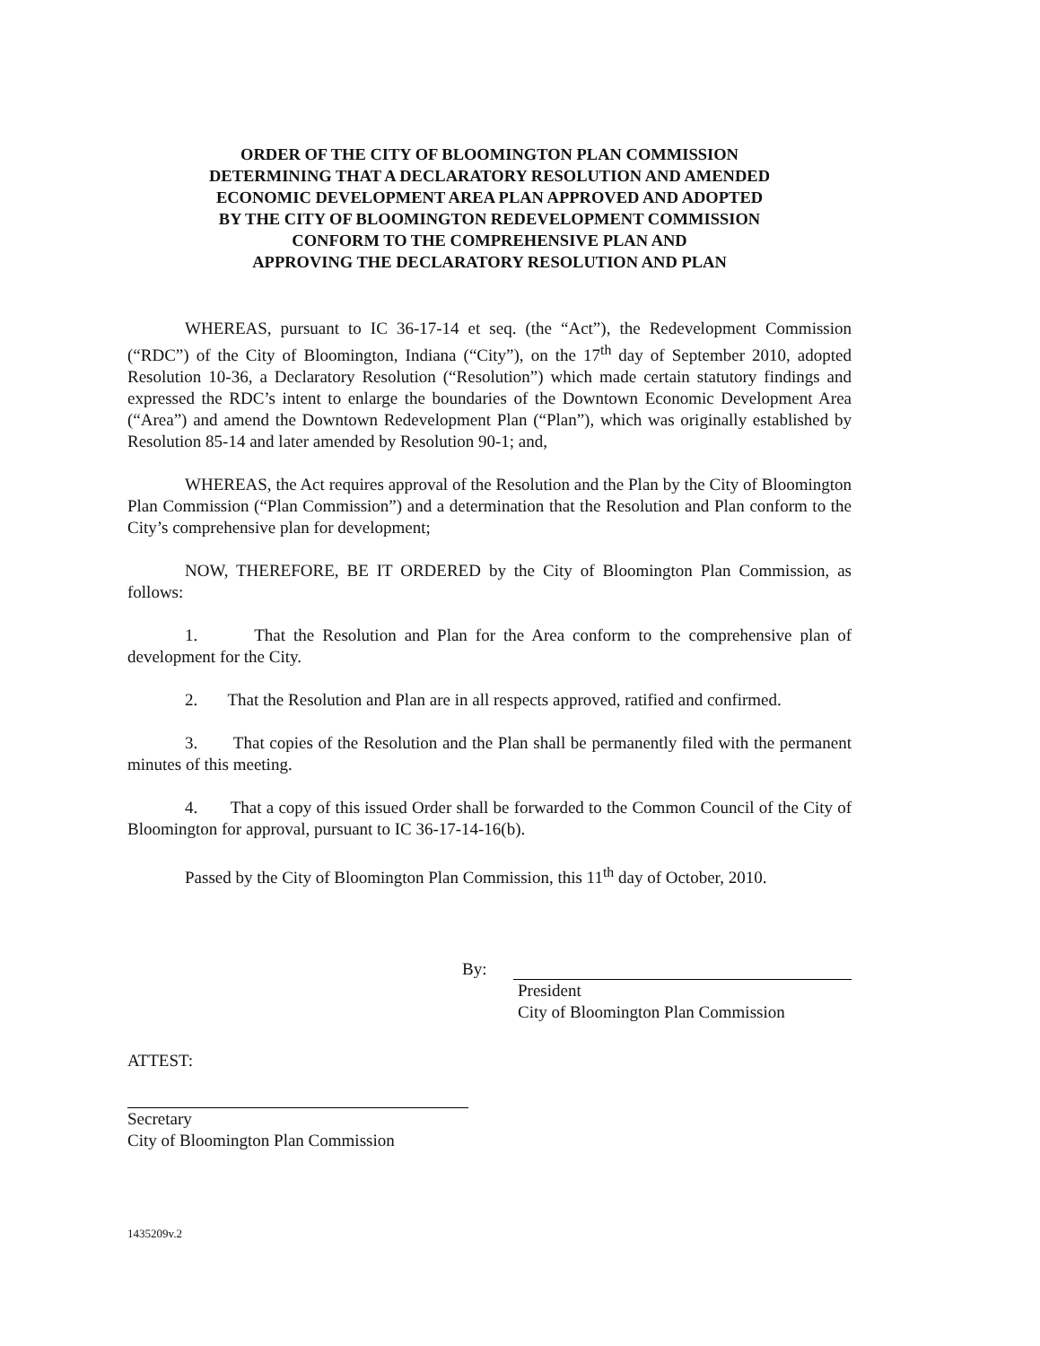ORDER OF THE CITY OF BLOOMINGTON PLAN COMMISSION
DETERMINING THAT A DECLARATORY RESOLUTION AND AMENDED
ECONOMIC DEVELOPMENT AREA PLAN APPROVED AND ADOPTED
BY THE CITY OF BLOOMINGTON REDEVELOPMENT COMMISSION
CONFORM TO THE COMPREHENSIVE PLAN AND
APPROVING THE DECLARATORY RESOLUTION AND PLAN
WHEREAS, pursuant to IC 36-17-14 et seq. (the “Act”), the Redevelopment Commission (“RDC”) of the City of Bloomington, Indiana (“City”), on the 17<sup>th</sup> day of September 2010, adopted Resolution 10-36, a Declaratory Resolution (“Resolution”) which made certain statutory findings and expressed the RDC’s intent to enlarge the boundaries of the Downtown Economic Development Area (“Area”) and amend the Downtown Redevelopment Plan (“Plan”), which was originally established by Resolution 85-14 and later amended by Resolution 90-1; and,
WHEREAS, the Act requires approval of the Resolution and the Plan by the City of Bloomington Plan Commission (“Plan Commission”) and a determination that the Resolution and Plan conform to the City’s comprehensive plan for development;
NOW, THEREFORE, BE IT ORDERED by the City of Bloomington Plan Commission, as follows:
1. That the Resolution and Plan for the Area conform to the comprehensive plan of development for the City.
2. That the Resolution and Plan are in all respects approved, ratified and confirmed.
3. That copies of the Resolution and the Plan shall be permanently filed with the permanent minutes of this meeting.
4. That a copy of this issued Order shall be forwarded to the Common Council of the City of Bloomington for approval, pursuant to IC 36-17-14-16(b).
Passed by the City of Bloomington Plan Commission, this 11<sup>th</sup> day of October, 2010.
By:
President
City of Bloomington Plan Commission
ATTEST:
Secretary
City of Bloomington Plan Commission
1435209v.2